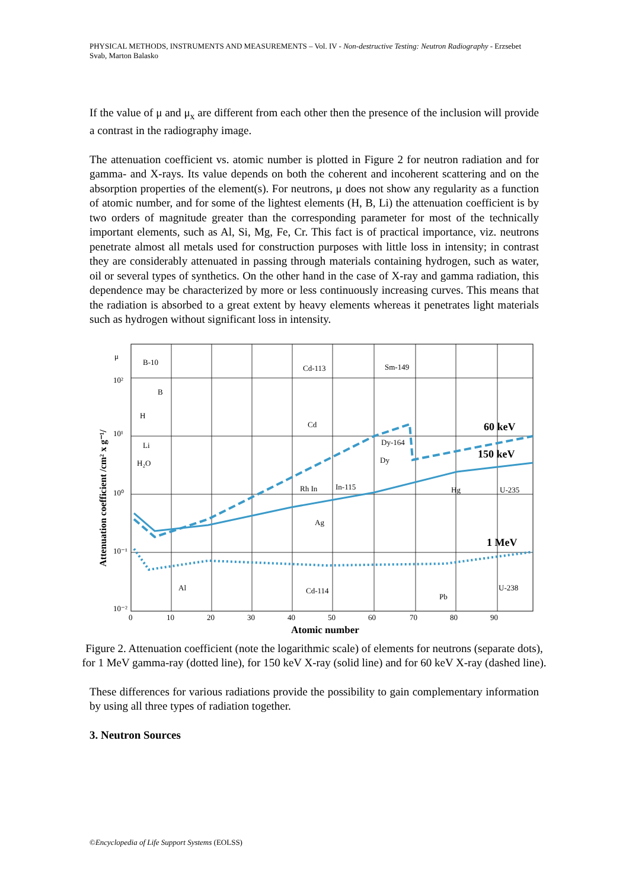PHYSICAL METHODS, INSTRUMENTS AND MEASUREMENTS – Vol. IV - Non-destructive Testing: Neutron Radiography - Erzsebet Svab, Marton Balasko
If the value of μ and μ<sub>x</sub> are different from each other then the presence of the inclusion will provide a contrast in the radiography image.
The attenuation coefficient vs. atomic number is plotted in Figure 2 for neutron radiation and for gamma- and X-rays. Its value depends on both the coherent and incoherent scattering and on the absorption properties of the element(s). For neutrons, μ does not show any regularity as a function of atomic number, and for some of the lightest elements (H, B, Li) the attenuation coefficient is by two orders of magnitude greater than the corresponding parameter for most of the technically important elements, such as Al, Si, Mg, Fe, Cr. This fact is of practical importance, viz. neutrons penetrate almost all metals used for construction purposes with little loss in intensity; in contrast they are considerably attenuated in passing through materials containing hydrogen, such as water, oil or several types of synthetics. On the other hand in the case of X-ray and gamma radiation, this dependence may be characterized by more or less continuously increasing curves. This means that the radiation is absorbed to a great extent by heavy elements whereas it penetrates light materials such as hydrogen without significant loss in intensity.
μ
10²
10¹
10⁰
10⁻¹
10⁻²
60 keV
150 keV
1 MeV
B-10
B
H
Li
H₂O
Cd-113
Sm-149
Cd
Dy-164
Dy
Rh In
In-115
Ag
U-235
Hg
Pb
U-238
Al
Cd-114
0
10
20
30
40
50
60
70
80
90
Atomic number
Attenuation coefficient /cm² x g⁻¹/
Figure 2. Attenuation coefficient (note the logarithmic scale) of elements for neutrons (separate dots), for 1 MeV gamma-ray (dotted line), for 150 keV X-ray (solid line) and for 60 keV X-ray (dashed line).
These differences for various radiations provide the possibility to gain complementary information by using all three types of radiation together.
3. Neutron Sources
©Encyclopedia of Life Support Systems (EOLSS)